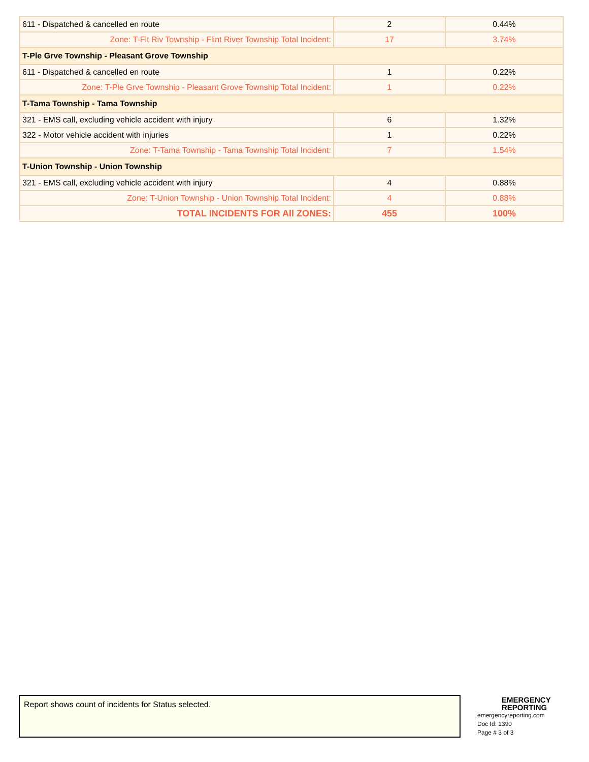| 611 - Dispatched & cancelled en route | 2 | 0.44% |
| Zone: T-Flt Riv Township - Flint River Township Total Incident: | 17 | 3.74% |
| T-Ple Grve Township - Pleasant Grove Township | | |
| 611 - Dispatched & cancelled en route | 1 | 0.22% |
| Zone: T-Ple Grve Township - Pleasant Grove Township Total Incident: | 1 | 0.22% |
| T-Tama Township - Tama Township | | |
| 321 - EMS call, excluding vehicle accident with injury | 6 | 1.32% |
| 322 - Motor vehicle accident with injuries | 1 | 0.22% |
| Zone: T-Tama Township - Tama Township Total Incident: | 7 | 1.54% |
| T-Union Township - Union Township | | |
| 321 - EMS call, excluding vehicle accident with injury | 4 | 0.88% |
| Zone: T-Union Township - Union Township Total Incident: | 4 | 0.88% |
| TOTAL INCIDENTS FOR All ZONES: | 455 | 100% |
Report shows count of incidents for Status selected.
EMERGENCY
REPORTING
emergencyreporting.com
Doc Id: 1390
Page # 3 of 3